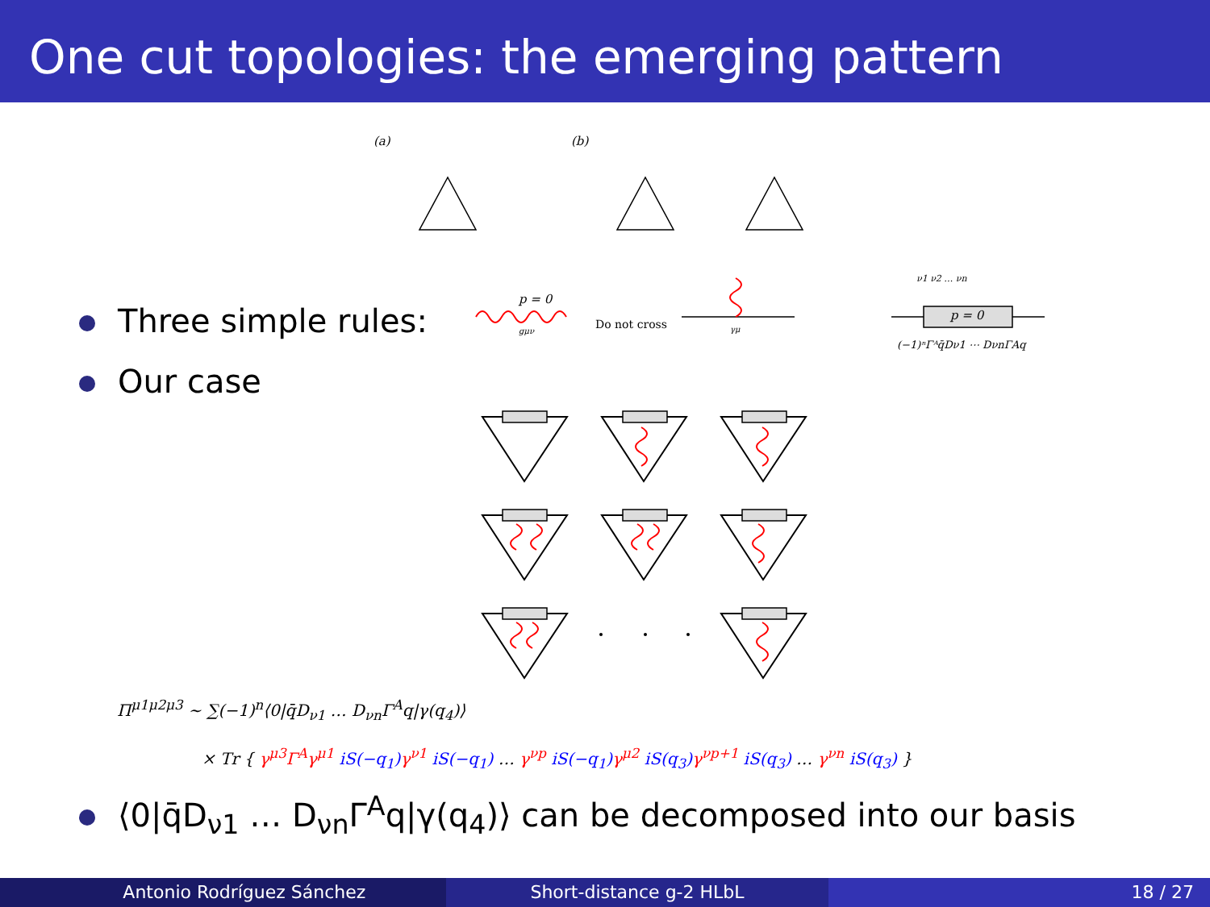One cut topologies: the emerging pattern
(a)
(b)
p = 0
gμν
Do not cross
γμ
ν1 ν2 … νn
p = 0
(−1)ⁿΓᴬq̄Dν1 ⋯ DνnΓAq
Three simple rules:
Our case
Π<sup>μ1μ2μ3</sup> ∼ ∑(−1)<sup>n</sup>⟨0|q̄D<sub>ν1</sub> … D<sub>νn</sub>Γ<sup>A</sup>q|γ(q<sub>4</sub>)⟩
× Tr { γ<sup>μ3</sup>Γ<sup>A</sup>γ<sup>μ1</sup> iS(−q<sub>1</sub>) γ<sup>ν1</sup> iS(−q<sub>1</sub>) … γ<sup>νp</sup> iS(−q<sub>1</sub>) γ<sup>μ2</sup> iS(q<sub>3</sub>) γ<sup>νp+1</sup> iS(q<sub>3</sub>) … γ<sup>νn</sup> iS(q<sub>3</sub>) }
⟨0|q̄D<sub>ν1</sub> … D<sub>νn</sub>Γ<sup>A</sup>q|γ(q<sub>4</sub>)⟩ can be decomposed into our basis
Antonio Rodríguez Sánchez Short-distance g-2 HLbL 18 / 27